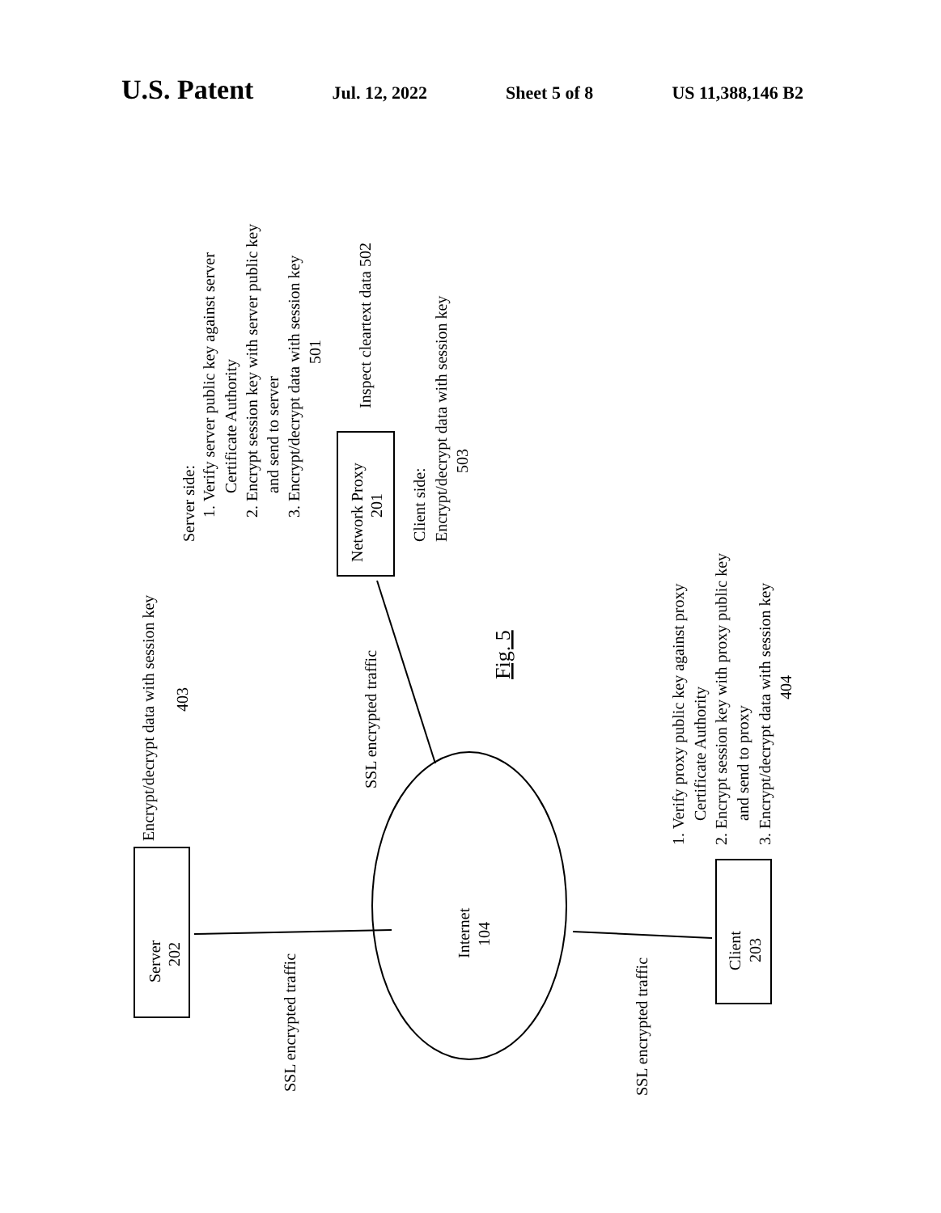U.S. Patent Jul. 12, 2022 Sheet 5 of 8 US 11,388,146 B2
Server
202
Network Proxy
201
Client
203
Internet
104
Encrypt/decrypt data with session key
403
Server side:
1. Verify server public key against server
Certificate Authority
2. Encrypt session key with server public key
and send to server
3. Encrypt/decrypt data with session key
501
Inspect cleartext data 502
Client side:
Encrypt/decrypt data with session key
503
Fig. 5
SSL encrypted traffic
SSL encrypted traffic
SSL encrypted traffic
1. Verify proxy public key against proxy
Certificate Authority
2. Encrypt session key with proxy public key
and send to proxy
3. Encrypt/decrypt data with session key
404